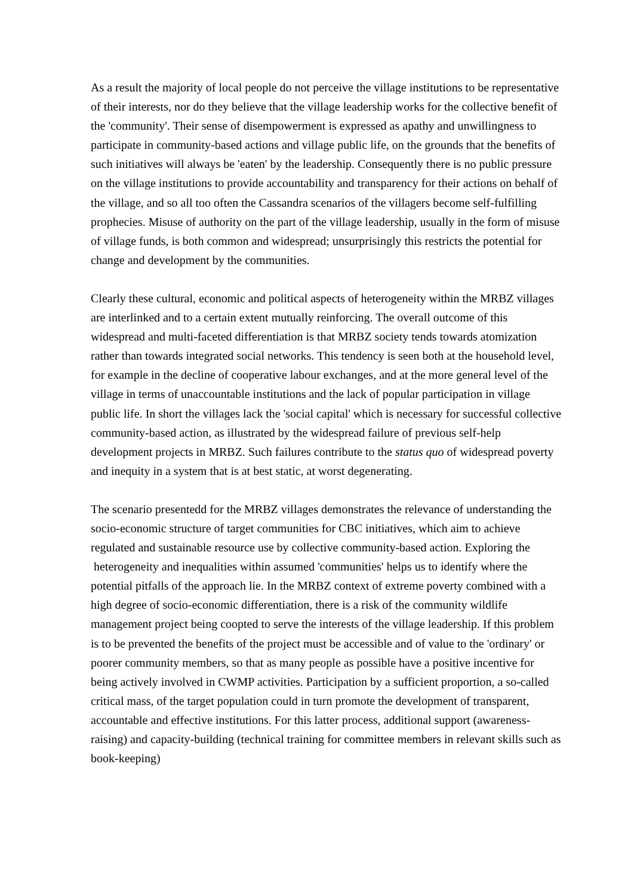As a result the majority of local people do not perceive the village institutions to be representative of their interests, nor do they believe that the village leadership works for the collective benefit of the 'community'. Their sense of disempowerment is expressed as apathy and unwillingness to participate in community-based actions and village public life, on the grounds that the benefits of such initiatives will always be 'eaten' by the leadership. Consequently there is no public pressure on the village institutions to provide accountability and transparency for their actions on behalf of the village, and so all too often the Cassandra scenarios of the villagers become self-fulfilling prophecies. Misuse of authority on the part of the village leadership, usually in the form of misuse of village funds, is both common and widespread; unsurprisingly this restricts the potential for change and development by the communities.
Clearly these cultural, economic and political aspects of heterogeneity within the MRBZ villages are interlinked and to a certain extent mutually reinforcing. The overall outcome of this widespread and multi-faceted differentiation is that MRBZ society tends towards atomization rather than towards integrated social networks. This tendency is seen both at the household level, for example in the decline of cooperative labour exchanges, and at the more general level of the village in terms of unaccountable institutions and the lack of popular participation in village public life. In short the villages lack the 'social capital' which is necessary for successful collective community-based action, as illustrated by the widespread failure of previous self-help development projects in MRBZ. Such failures contribute to the status quo of widespread poverty and inequity in a system that is at best static, at worst degenerating.
The scenario presentedd for the MRBZ villages demonstrates the relevance of understanding the socio-economic structure of target communities for CBC initiatives, which aim to achieve regulated and sustainable resource use by collective community-based action. Exploring the heterogeneity and inequalities within assumed 'communities' helps us to identify where the potential pitfalls of the approach lie. In the MRBZ context of extreme poverty combined with a high degree of socio-economic differentiation, there is a risk of the community wildlife management project being coopted to serve the interests of the village leadership. If this problem is to be prevented the benefits of the project must be accessible and of value to the 'ordinary' or poorer community members, so that as many people as possible have a positive incentive for being actively involved in CWMP activities. Participation by a sufficient proportion, a so-called critical mass, of the target population could in turn promote the development of transparent, accountable and effective institutions. For this latter process, additional support (awareness-raising) and capacity-building (technical training for committee members in relevant skills such as book-keeping)